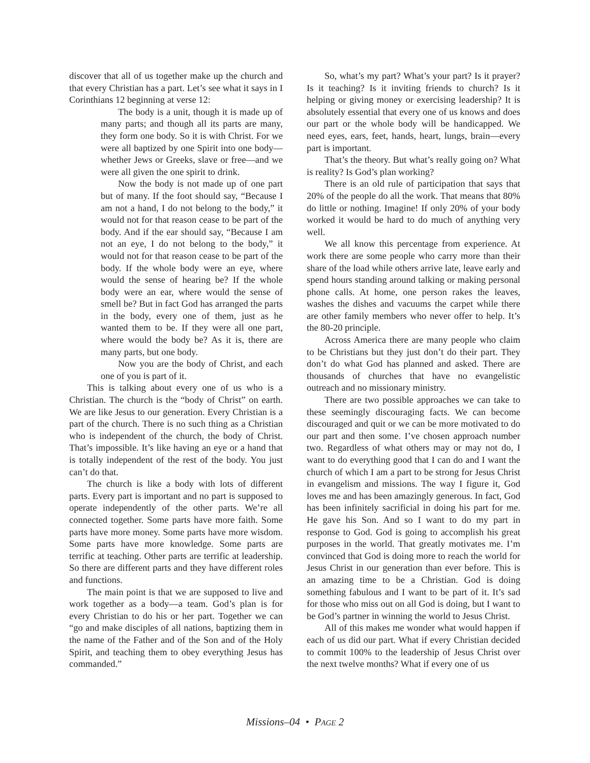discover that all of us together make up the church and that every Christian has a part. Let’s see what it says in I Corinthians 12 beginning at verse 12:
The body is a unit, though it is made up of many parts; and though all its parts are many, they form one body. So it is with Christ. For we were all baptized by one Spirit into one body—whether Jews or Greeks, slave or free—and we were all given the one spirit to drink.
Now the body is not made up of one part but of many. If the foot should say, “Because I am not a hand, I do not belong to the body,” it would not for that reason cease to be part of the body. And if the ear should say, “Because I am not an eye, I do not belong to the body,” it would not for that reason cease to be part of the body. If the whole body were an eye, where would the sense of hearing be? If the whole body were an ear, where would the sense of smell be? But in fact God has arranged the parts in the body, every one of them, just as he wanted them to be. If they were all one part, where would the body be? As it is, there are many parts, but one body.
Now you are the body of Christ, and each one of you is part of it.
This is talking about every one of us who is a Christian. The church is the “body of Christ” on earth. We are like Jesus to our generation. Every Christian is a part of the church. There is no such thing as a Christian who is independent of the church, the body of Christ. That’s impossible. It’s like having an eye or a hand that is totally independent of the rest of the body. You just can’t do that.
The church is like a body with lots of different parts. Every part is important and no part is supposed to operate independently of the other parts. We’re all connected together. Some parts have more faith. Some parts have more money. Some parts have more wisdom. Some parts have more knowledge. Some parts are terrific at teaching. Other parts are terrific at leadership. So there are different parts and they have different roles and functions.
The main point is that we are supposed to live and work together as a body—a team. God’s plan is for every Christian to do his or her part. Together we can “go and make disciples of all nations, baptizing them in the name of the Father and of the Son and of the Holy Spirit, and teaching them to obey everything Jesus has commanded.”
So, what’s my part? What’s your part? Is it prayer? Is it teaching? Is it inviting friends to church? Is it helping or giving money or exercising leadership? It is absolutely essential that every one of us knows and does our part or the whole body will be handicapped. We need eyes, ears, feet, hands, heart, lungs, brain—every part is important.
That’s the theory. But what’s really going on? What is reality? Is God’s plan working?
There is an old rule of participation that says that 20% of the people do all the work. That means that 80% do little or nothing. Imagine! If only 20% of your body worked it would be hard to do much of anything very well.
We all know this percentage from experience. At work there are some people who carry more than their share of the load while others arrive late, leave early and spend hours standing around talking or making personal phone calls. At home, one person rakes the leaves, washes the dishes and vacuums the carpet while there are other family members who never offer to help. It’s the 80-20 principle.
Across America there are many people who claim to be Christians but they just don’t do their part. They don’t do what God has planned and asked. There are thousands of churches that have no evangelistic outreach and no missionary ministry.
There are two possible approaches we can take to these seemingly discouraging facts. We can become discouraged and quit or we can be more motivated to do our part and then some. I’ve chosen approach number two. Regardless of what others may or may not do, I want to do everything good that I can do and I want the church of which I am a part to be strong for Jesus Christ in evangelism and missions. The way I figure it, God loves me and has been amazingly generous. In fact, God has been infinitely sacrificial in doing his part for me. He gave his Son. And so I want to do my part in response to God. God is going to accomplish his great purposes in the world. That greatly motivates me. I’m convinced that God is doing more to reach the world for Jesus Christ in our generation than ever before. This is an amazing time to be a Christian. God is doing something fabulous and I want to be part of it. It’s sad for those who miss out on all God is doing, but I want to be God’s partner in winning the world to Jesus Christ.
All of this makes me wonder what would happen if each of us did our part. What if every Christian decided to commit 100% to the leadership of Jesus Christ over the next twelve months? What if every one of us
Missions–04 • PAGE 2